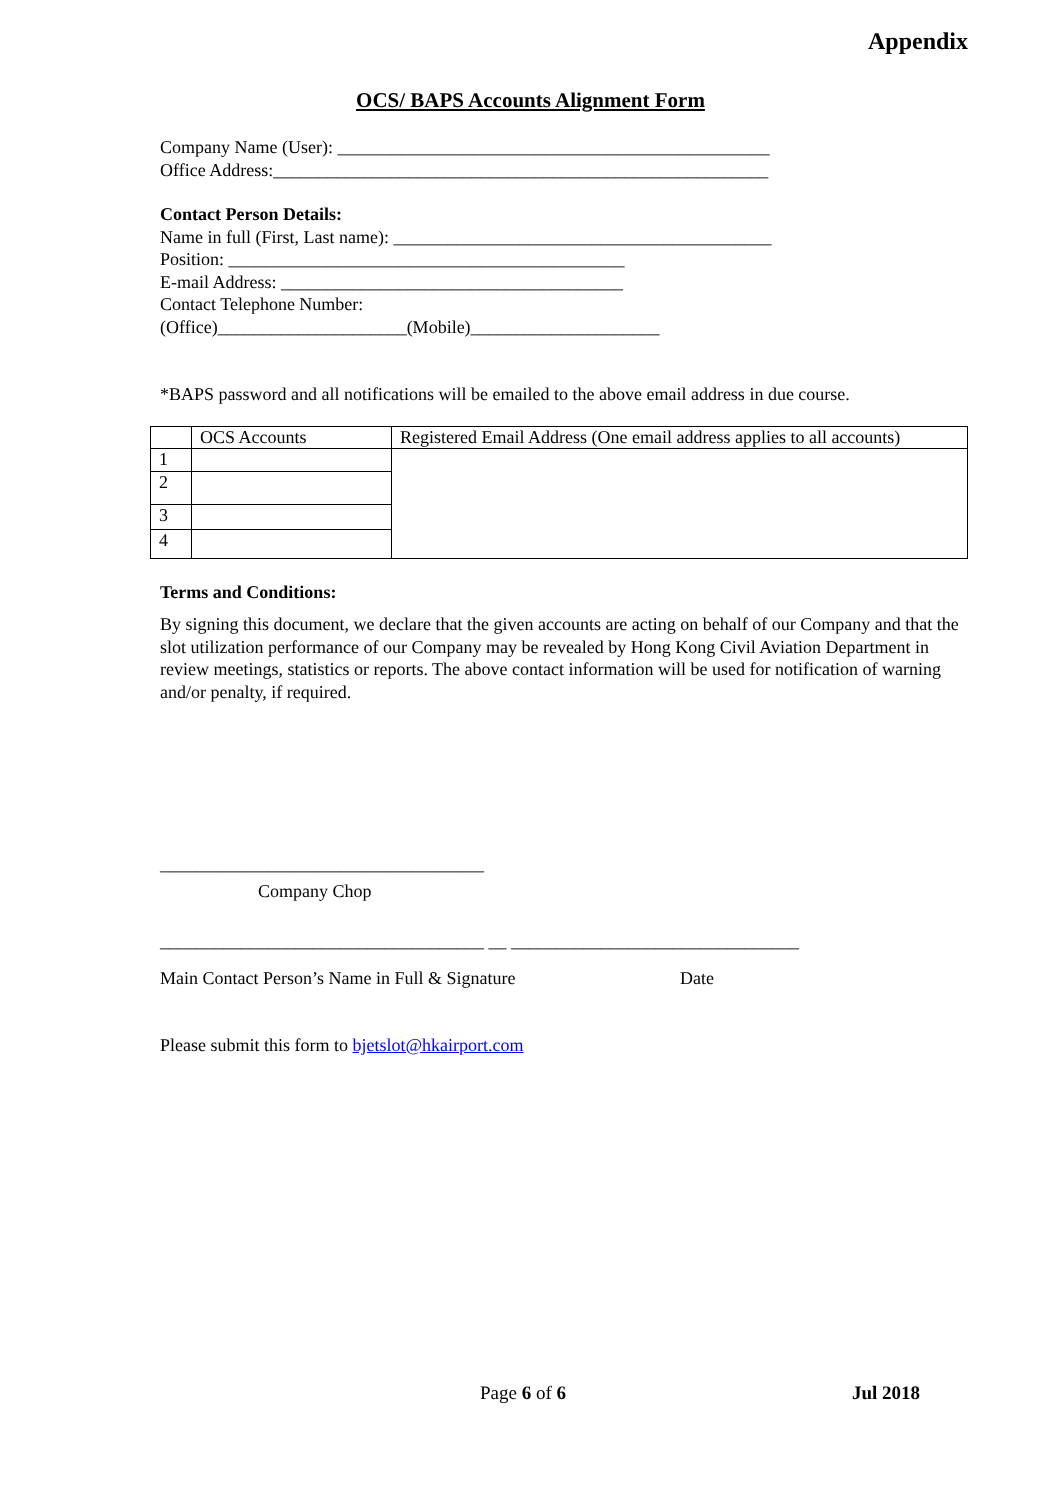Appendix
OCS/ BAPS Accounts Alignment Form
Company Name (User): ________________________________________________
Office Address:_______________________________________________________
Contact Person Details:
Name in full (First, Last name): __________________________________________
Position: ____________________________________________
E-mail Address: ______________________________________
Contact Telephone Number:
(Office)_____________________(Mobile)_____________________
*BAPS password and all notifications will be emailed to the above email address in due course.
| | OCS Accounts | Registered Email Address (One email address applies to all accounts) |
| 1 | | |
| 2 | | |
| 3 | | |
| 4 | | |
Terms and Conditions:
By signing this document, we declare that the given accounts are acting on behalf of our Company and that the slot utilization performance of our Company may be revealed by Hong Kong Civil Aviation Department in review meetings, statistics or reports. The above contact information will be used for notification of warning and/or penalty, if required.
____________________________________
Company Chop
____________________________________ __ ________________________________
Main Contact Person’s Name in Full & Signature Date
Please submit this form to bjetslot@hkairport.com
Page 6 of 6 Jul 2018